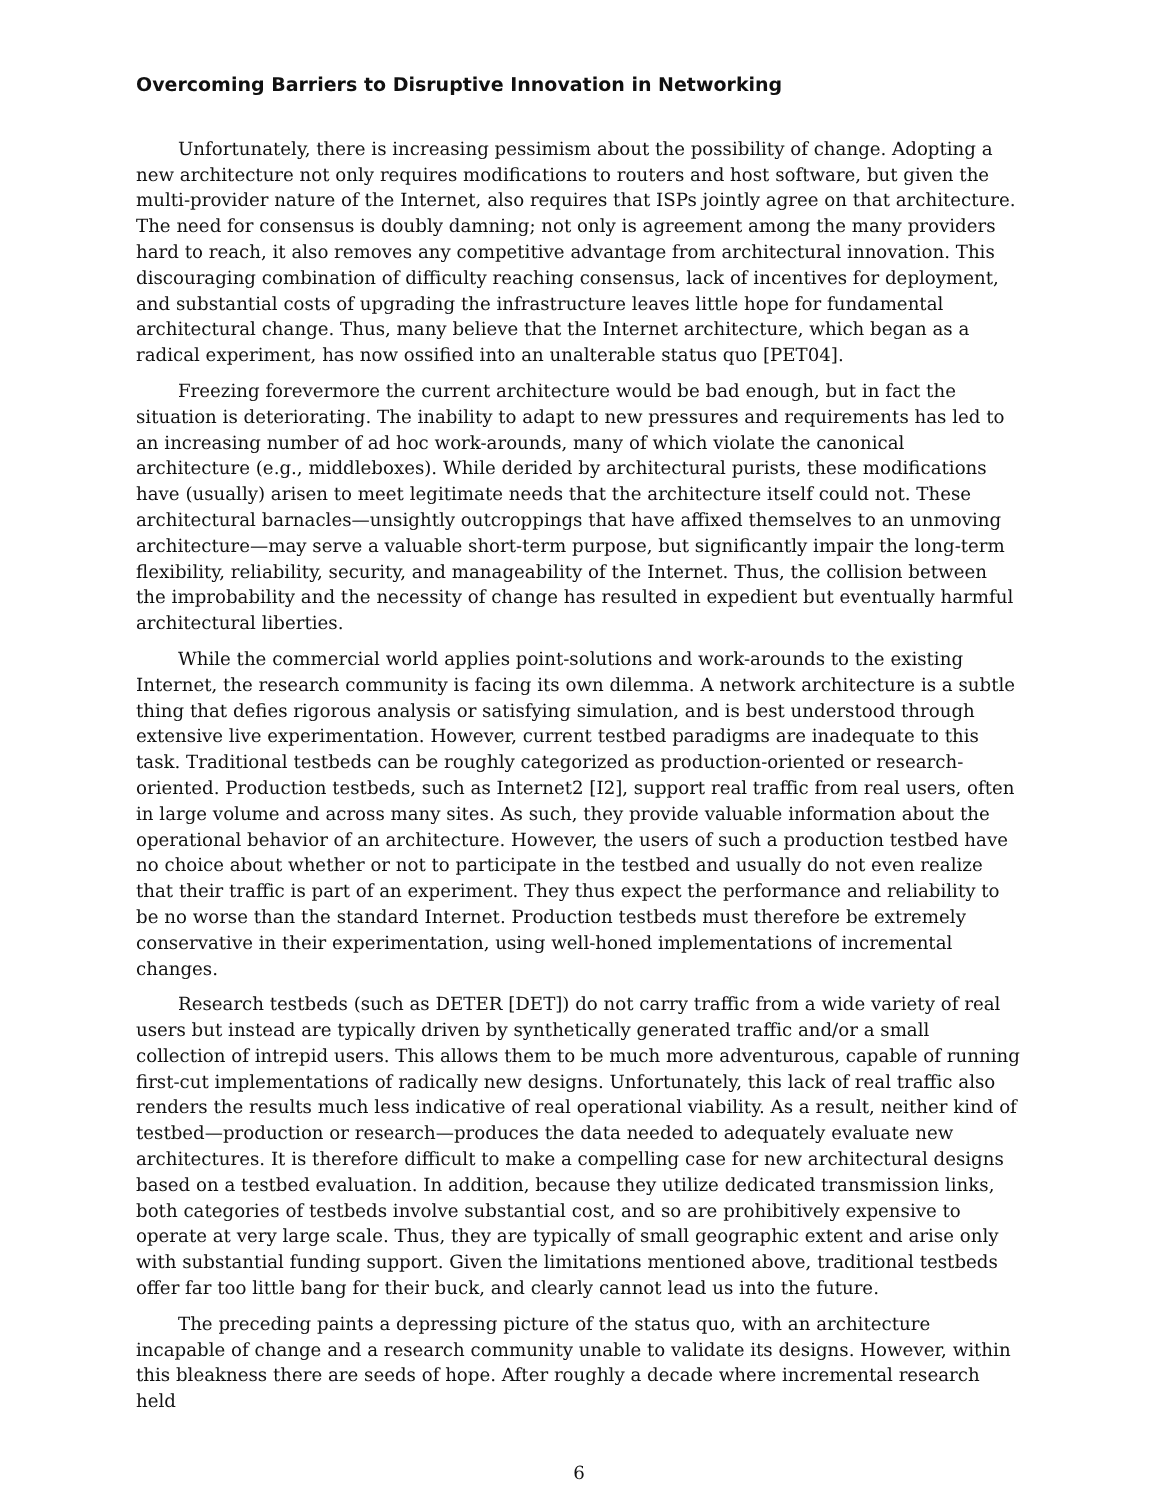Overcoming Barriers to Disruptive Innovation in Networking
Unfortunately, there is increasing pessimism about the possibility of change. Adopting a new architecture not only requires modifications to routers and host software, but given the multi-provider nature of the Internet, also requires that ISPs jointly agree on that architecture. The need for consensus is doubly damning; not only is agreement among the many providers hard to reach, it also removes any competitive advantage from architectural innovation. This discouraging combination of difficulty reaching consensus, lack of incentives for deployment, and substantial costs of upgrading the infrastructure leaves little hope for fundamental architectural change. Thus, many believe that the Internet architecture, which began as a radical experiment, has now ossified into an unalterable status quo [PET04].
Freezing forevermore the current architecture would be bad enough, but in fact the situation is deteriorating. The inability to adapt to new pressures and requirements has led to an increasing number of ad hoc work-arounds, many of which violate the canonical architecture (e.g., middleboxes). While derided by architectural purists, these modifications have (usually) arisen to meet legitimate needs that the architecture itself could not. These architectural barnacles—unsightly outcroppings that have affixed themselves to an unmoving architecture—may serve a valuable short-term purpose, but significantly impair the long-term flexibility, reliability, security, and manageability of the Internet. Thus, the collision between the improbability and the necessity of change has resulted in expedient but eventually harmful architectural liberties.
While the commercial world applies point-solutions and work-arounds to the existing Internet, the research community is facing its own dilemma. A network architecture is a subtle thing that defies rigorous analysis or satisfying simulation, and is best understood through extensive live experimentation. However, current testbed paradigms are inadequate to this task. Traditional testbeds can be roughly categorized as production-oriented or research-oriented. Production testbeds, such as Internet2 [I2], support real traffic from real users, often in large volume and across many sites. As such, they provide valuable information about the operational behavior of an architecture. However, the users of such a production testbed have no choice about whether or not to participate in the testbed and usually do not even realize that their traffic is part of an experiment. They thus expect the performance and reliability to be no worse than the standard Internet. Production testbeds must therefore be extremely conservative in their experimentation, using well-honed implementations of incremental changes.
Research testbeds (such as DETER [DET]) do not carry traffic from a wide variety of real users but instead are typically driven by synthetically generated traffic and/or a small collection of intrepid users. This allows them to be much more adventurous, capable of running first-cut implementations of radically new designs. Unfortunately, this lack of real traffic also renders the results much less indicative of real operational viability. As a result, neither kind of testbed—production or research—produces the data needed to adequately evaluate new architectures. It is therefore difficult to make a compelling case for new architectural designs based on a testbed evaluation. In addition, because they utilize dedicated transmission links, both categories of testbeds involve substantial cost, and so are prohibitively expensive to operate at very large scale. Thus, they are typically of small geographic extent and arise only with substantial funding support. Given the limitations mentioned above, traditional testbeds offer far too little bang for their buck, and clearly cannot lead us into the future.
The preceding paints a depressing picture of the status quo, with an architecture incapable of change and a research community unable to validate its designs. However, within this bleakness there are seeds of hope. After roughly a decade where incremental research held
6